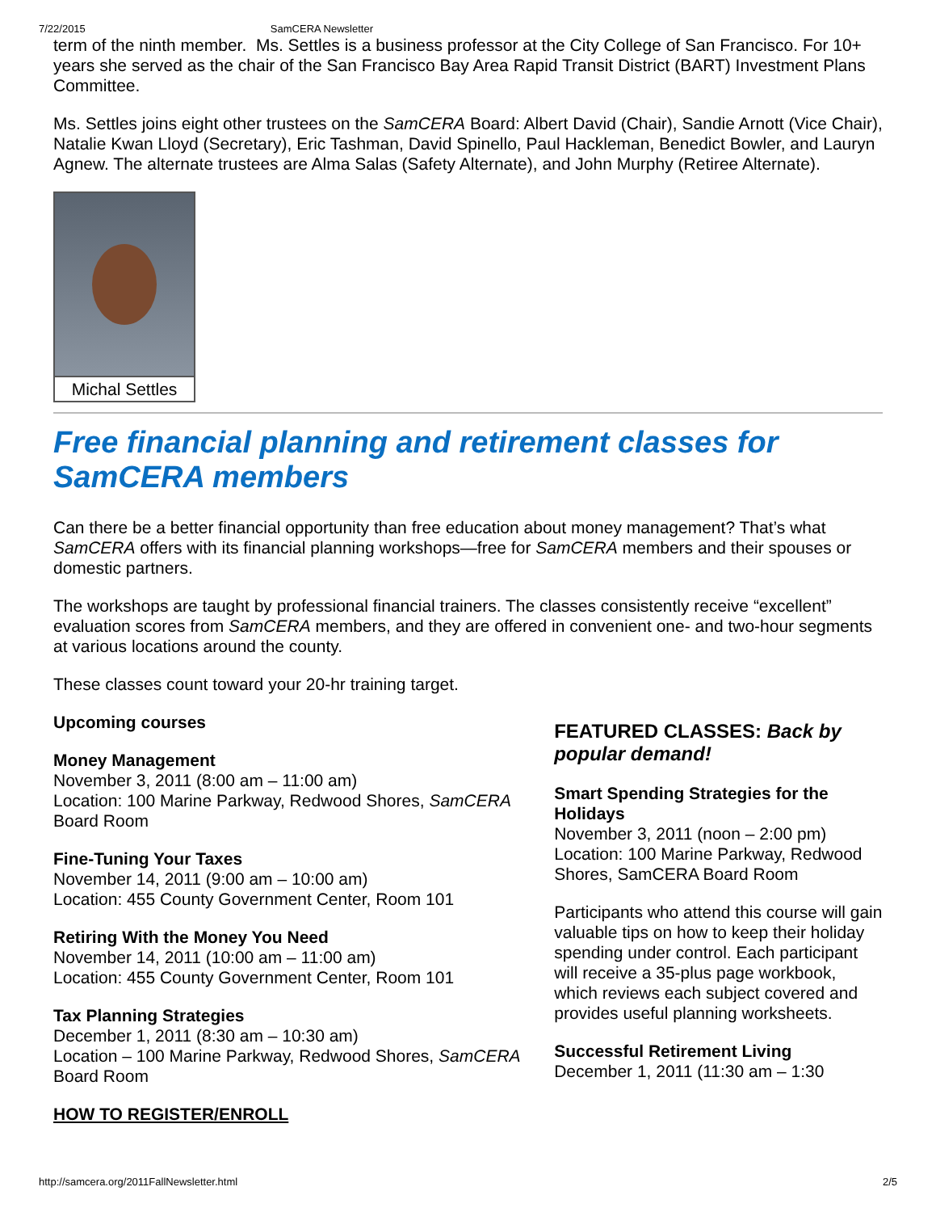7/22/2015 SamCERA Newsletter
term of the ninth member. Ms. Settles is a business professor at the City College of San Francisco. For 10+ years she served as the chair of the San Francisco Bay Area Rapid Transit District (BART) Investment Plans Committee.
Ms. Settles joins eight other trustees on the SamCERA Board: Albert David (Chair), Sandie Arnott (Vice Chair), Natalie Kwan Lloyd (Secretary), Eric Tashman, David Spinello, Paul Hackleman, Benedict Bowler, and Lauryn Agnew. The alternate trustees are Alma Salas (Safety Alternate), and John Murphy (Retiree Alternate).
Michal Settles
Free financial planning and retirement classes for SamCERA members
Can there be a better financial opportunity than free education about money management? That’s what SamCERA offers with its financial planning workshops—free for SamCERA members and their spouses or domestic partners.
The workshops are taught by professional financial trainers. The classes consistently receive “excellent” evaluation scores from SamCERA members, and they are offered in convenient one- and two-hour segments at various locations around the county.
These classes count toward your 20-hr training target.
Upcoming courses
Money Management
November 3, 2011 (8:00 am – 11:00 am)
Location: 100 Marine Parkway, Redwood Shores, SamCERA Board Room
Fine-Tuning Your Taxes
November 14, 2011 (9:00 am – 10:00 am)
Location: 455 County Government Center, Room 101
Retiring With the Money You Need
November 14, 2011 (10:00 am – 11:00 am)
Location: 455 County Government Center, Room 101
Tax Planning Strategies
December 1, 2011 (8:30 am – 10:30 am)
Location – 100 Marine Parkway, Redwood Shores, SamCERA Board Room
HOW TO REGISTER/ENROLL
FEATURED CLASSES: Back by popular demand!
Smart Spending Strategies for the Holidays
November 3, 2011 (noon – 2:00 pm)
Location: 100 Marine Parkway, Redwood Shores, SamCERA Board Room
Participants who attend this course will gain valuable tips on how to keep their holiday spending under control. Each participant will receive a 35-plus page workbook, which reviews each subject covered and provides useful planning worksheets.
Successful Retirement Living
December 1, 2011 (11:30 am – 1:30
http://samcera.org/2011FallNewsletter.html 2/5